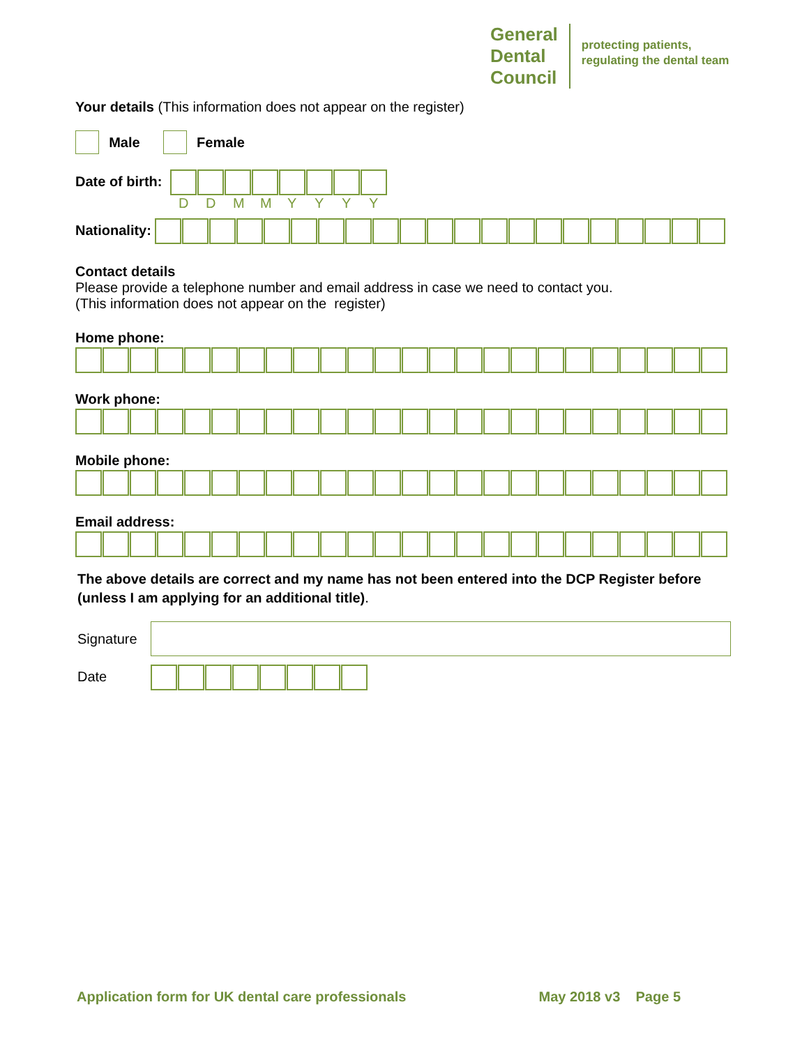General
Dental
Council
protecting patients,
regulating the dental team
Your details (This information does not appear on the register)
Male Female
Date of birth:
DDMMYYYY
Nationality:
Contact details
Please provide a telephone number and email address in case we need to contact you.
(This information does not appear on the register)
Home phone:
Work phone:
Mobile phone:
Email address:
The above details are correct and my name has not been entered into the DCP Register before (unless I am applying for an additional title).
Signature
Date
Application form for UK dental care professionals May 2018 v3 Page 5